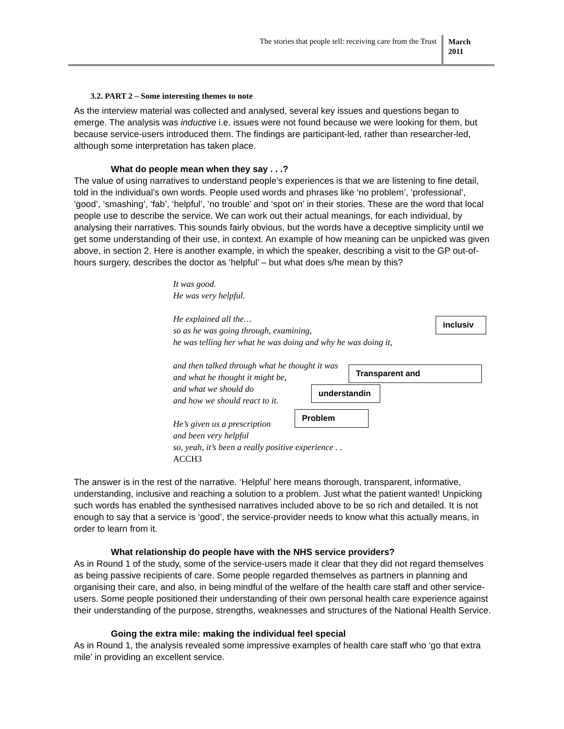The stories that people tell: receiving care from the Trust
March
2011
3.2. PART 2 – Some interesting themes to note
As the interview material was collected and analysed, several key issues and questions began to emerge. The analysis was inductive i.e. issues were not found because we were looking for them, but because service-users introduced them. The findings are participant-led, rather than researcher-led, although some interpretation has taken place.
What do people mean when they say . . .?
The value of using narratives to understand people’s experiences is that we are listening to fine detail, told in the individual’s own words. People used words and phrases like ‘no problem’, ‘professional’, ‘good’, ‘smashing’, ‘fab’, ‘helpful’, ‘no trouble’ and ‘spot on’ in their stories. These are the word that local people use to describe the service. We can work out their actual meanings, for each individual, by analysing their narratives. This sounds fairly obvious, but the words have a deceptive simplicity until we get some understanding of their use, in context. An example of how meaning can be unpicked was given above, in section 2. Here is another example, in which the speaker, describing a visit to the GP out-of-hours surgery, describes the doctor as ‘helpful’ – but what does s/he mean by this?
It was good.
He was very helpful.
He explained all the…
so as he was going through, examining,
he was telling her what he was doing and why he was doing it,
and then talked through what he thought it was
and what he thought it might be,
and what we should do
and how we should react to it.
He’s given us a prescription
and been very helpful
so, yeah, it’s been a really positive experience . .
ACCH3
inclusiv
Transparent and
understandin
Problem
The answer is in the rest of the narrative. ‘Helpful’ here means thorough, transparent, informative, understanding, inclusive and reaching a solution to a problem. Just what the patient wanted! Unpicking such words has enabled the synthesised narratives included above to be so rich and detailed. It is not enough to say that a service is ‘good’, the service-provider needs to know what this actually means, in order to learn from it.
What relationship do people have with the NHS service providers?
As in Round 1 of the study, some of the service-users made it clear that they did not regard themselves as being passive recipients of care. Some people regarded themselves as partners in planning and organising their care, and also, in being mindful of the welfare of the health care staff and other service-users. Some people positioned their understanding of their own personal health care experience against their understanding of the purpose, strengths, weaknesses and structures of the National Health Service.
Going the extra mile: making the individual feel special
As in Round 1, the analysis revealed some impressive examples of health care staff who ‘go that extra mile’ in providing an excellent service.